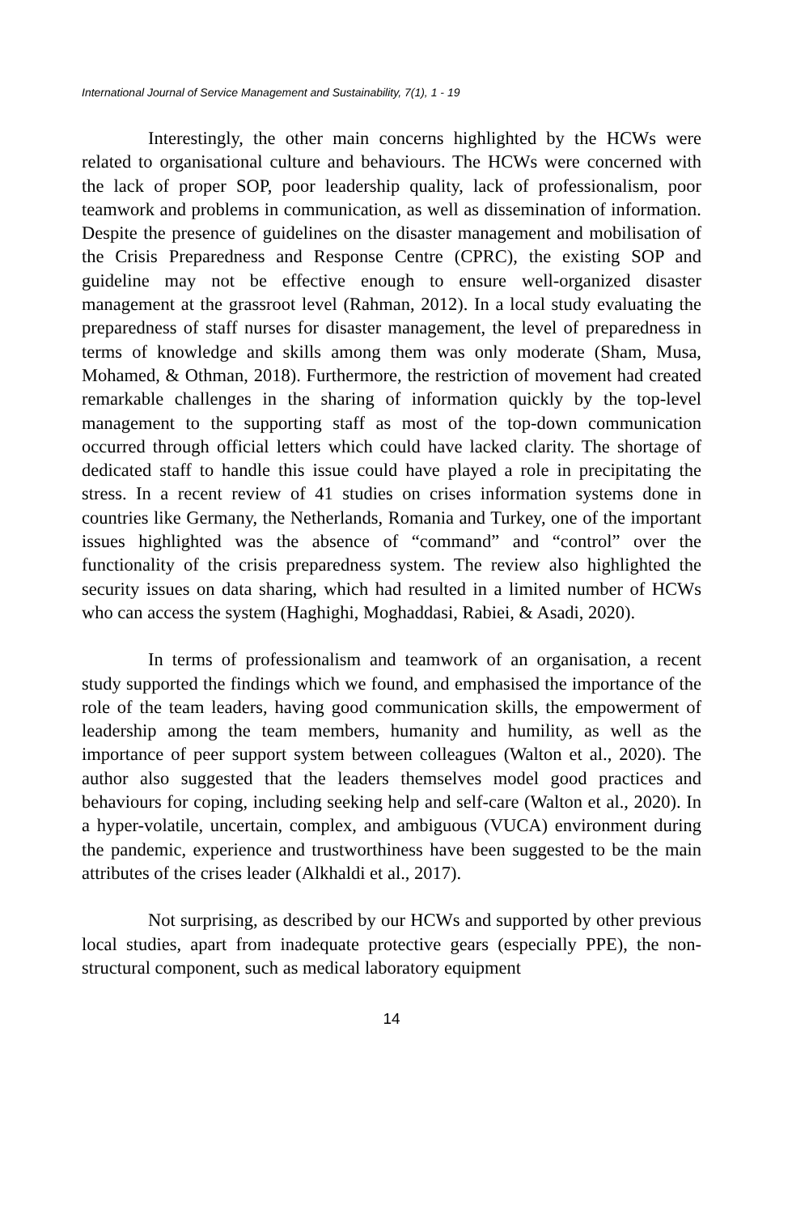International Journal of Service Management and Sustainability, 7(1), 1 - 19
Interestingly, the other main concerns highlighted by the HCWs were related to organisational culture and behaviours. The HCWs were concerned with the lack of proper SOP, poor leadership quality, lack of professionalism, poor teamwork and problems in communication, as well as dissemination of information. Despite the presence of guidelines on the disaster management and mobilisation of the Crisis Preparedness and Response Centre (CPRC), the existing SOP and guideline may not be effective enough to ensure well-organized disaster management at the grassroot level (Rahman, 2012). In a local study evaluating the preparedness of staff nurses for disaster management, the level of preparedness in terms of knowledge and skills among them was only moderate (Sham, Musa, Mohamed, & Othman, 2018). Furthermore, the restriction of movement had created remarkable challenges in the sharing of information quickly by the top-level management to the supporting staff as most of the top-down communication occurred through official letters which could have lacked clarity. The shortage of dedicated staff to handle this issue could have played a role in precipitating the stress. In a recent review of 41 studies on crises information systems done in countries like Germany, the Netherlands, Romania and Turkey, one of the important issues highlighted was the absence of “command” and “control” over the functionality of the crisis preparedness system. The review also highlighted the security issues on data sharing, which had resulted in a limited number of HCWs who can access the system (Haghighi, Moghaddasi, Rabiei, & Asadi, 2020).
In terms of professionalism and teamwork of an organisation, a recent study supported the findings which we found, and emphasised the importance of the role of the team leaders, having good communication skills, the empowerment of leadership among the team members, humanity and humility, as well as the importance of peer support system between colleagues (Walton et al., 2020). The author also suggested that the leaders themselves model good practices and behaviours for coping, including seeking help and self-care (Walton et al., 2020). In a hyper-volatile, uncertain, complex, and ambiguous (VUCA) environment during the pandemic, experience and trustworthiness have been suggested to be the main attributes of the crises leader (Alkhaldi et al., 2017).
Not surprising, as described by our HCWs and supported by other previous local studies, apart from inadequate protective gears (especially PPE), the non-structural component, such as medical laboratory equipment
14